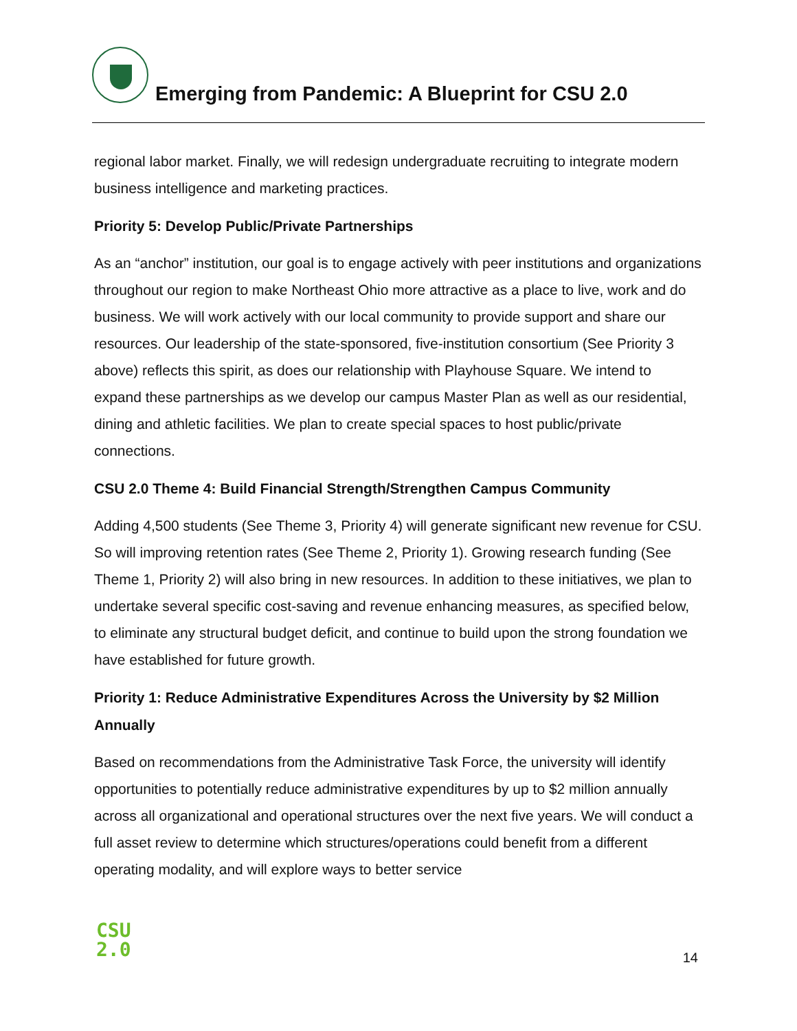Emerging from Pandemic: A Blueprint for CSU 2.0
regional labor market. Finally, we will redesign undergraduate recruiting to integrate modern business intelligence and marketing practices.
Priority 5: Develop Public/Private Partnerships
As an “anchor” institution, our goal is to engage actively with peer institutions and organizations throughout our region to make Northeast Ohio more attractive as a place to live, work and do business. We will work actively with our local community to provide support and share our resources. Our leadership of the state-sponsored, five-institution consortium (See Priority 3 above) reflects this spirit, as does our relationship with Playhouse Square. We intend to expand these partnerships as we develop our campus Master Plan as well as our residential, dining and athletic facilities. We plan to create special spaces to host public/private connections.
CSU 2.0 Theme 4: Build Financial Strength/Strengthen Campus Community
Adding 4,500 students (See Theme 3, Priority 4) will generate significant new revenue for CSU. So will improving retention rates (See Theme 2, Priority 1). Growing research funding (See Theme 1, Priority 2) will also bring in new resources. In addition to these initiatives, we plan to undertake several specific cost-saving and revenue enhancing measures, as specified below, to eliminate any structural budget deficit, and continue to build upon the strong foundation we have established for future growth.
Priority 1: Reduce Administrative Expenditures Across the University by $2 Million Annually
Based on recommendations from the Administrative Task Force, the university will identify opportunities to potentially reduce administrative expenditures by up to $2 million annually across all organizational and operational structures over the next five years. We will conduct a full asset review to determine which structures/operations could benefit from a different operating modality, and will explore ways to better service
CSU
2.0
14